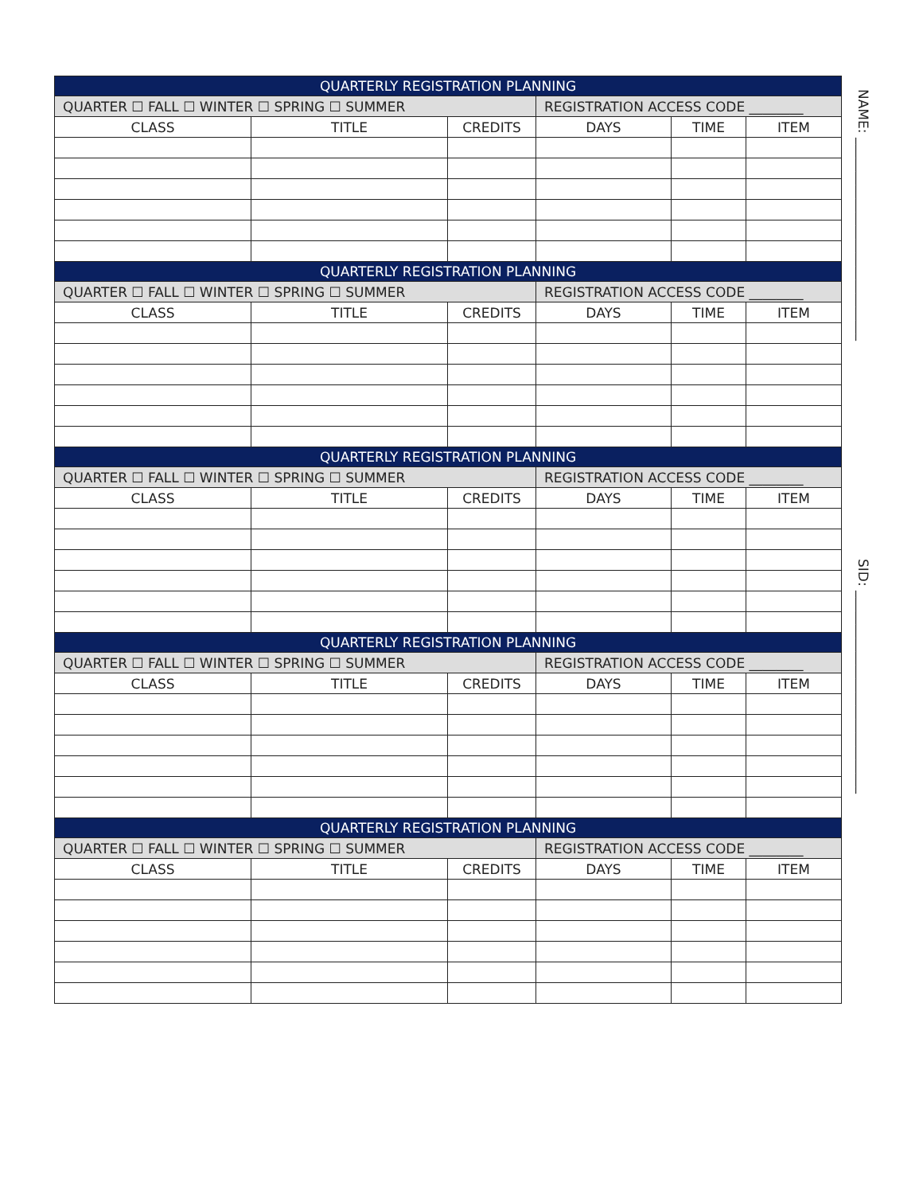NAME: ______________________________
SID: ______________________________
| QUARTERLY REGISTRATION PLANNING | | | | | |
| QUARTER ☐ FALL ☐ WINTER ☐ SPRING ☐ SUMMER | | | REGISTRATION ACCESS CODE ________ | | |
| CLASS | TITLE | CREDITS | DAYS | TIME | ITEM |
| QUARTERLY REGISTRATION PLANNING | | | | | |
| QUARTER ☐ FALL ☐ WINTER ☐ SPRING ☐ SUMMER | | | REGISTRATION ACCESS CODE ________ | | |
| CLASS | TITLE | CREDITS | DAYS | TIME | ITEM |
| QUARTERLY REGISTRATION PLANNING | | | | | |
| QUARTER ☐ FALL ☐ WINTER ☐ SPRING ☐ SUMMER | | | REGISTRATION ACCESS CODE ________ | | |
| CLASS | TITLE | CREDITS | DAYS | TIME | ITEM |
| QUARTERLY REGISTRATION PLANNING | | | | | |
| QUARTER ☐ FALL ☐ WINTER ☐ SPRING ☐ SUMMER | | | REGISTRATION ACCESS CODE ________ | | |
| CLASS | TITLE | CREDITS | DAYS | TIME | ITEM |
| QUARTERLY REGISTRATION PLANNING | | | | | |
| QUARTER ☐ FALL ☐ WINTER ☐ SPRING ☐ SUMMER | | | REGISTRATION ACCESS CODE ________ | | |
| CLASS | TITLE | CREDITS | DAYS | TIME | ITEM |